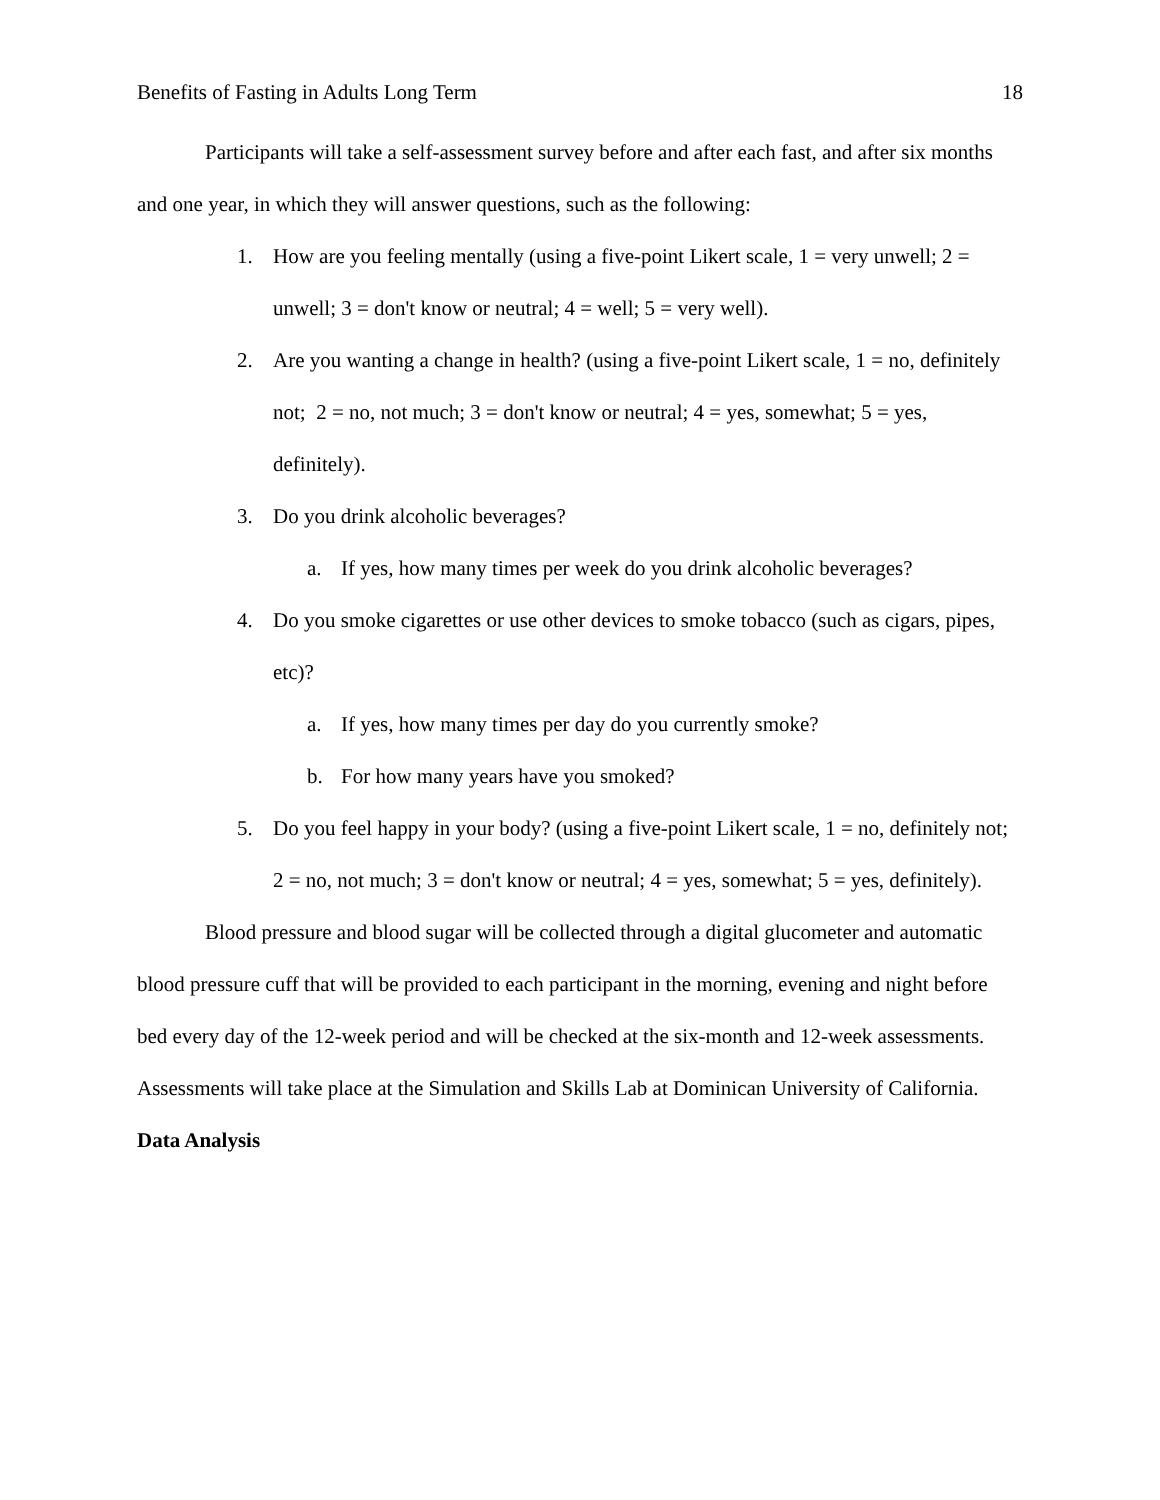Benefits of Fasting in Adults Long Term 18
Participants will take a self-assessment survey before and after each fast, and after six months and one year, in which they will answer questions, such as the following:
1. How are you feeling mentally (using a five-point Likert scale, 1 = very unwell; 2 = unwell; 3 = don't know or neutral; 4 = well; 5 = very well).
2. Are you wanting a change in health? (using a five-point Likert scale, 1 = no, definitely not; 2 = no, not much; 3 = don't know or neutral; 4 = yes, somewhat; 5 = yes, definitely).
3. Do you drink alcoholic beverages?
a. If yes, how many times per week do you drink alcoholic beverages?
4. Do you smoke cigarettes or use other devices to smoke tobacco (such as cigars, pipes, etc)?
a. If yes, how many times per day do you currently smoke?
b. For how many years have you smoked?
5. Do you feel happy in your body? (using a five-point Likert scale, 1 = no, definitely not; 2 = no, not much; 3 = don't know or neutral; 4 = yes, somewhat; 5 = yes, definitely).
Blood pressure and blood sugar will be collected through a digital glucometer and automatic blood pressure cuff that will be provided to each participant in the morning, evening and night before bed every day of the 12-week period and will be checked at the six-month and 12-week assessments. Assessments will take place at the Simulation and Skills Lab at Dominican University of California.
Data Analysis